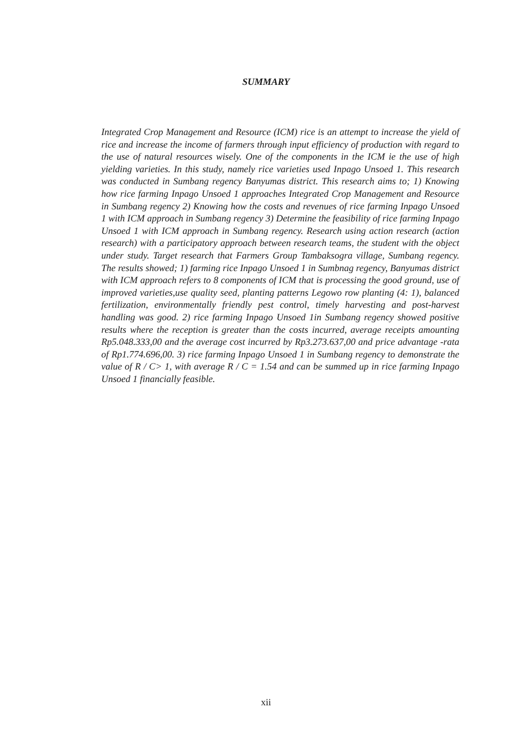SUMMARY
Integrated Crop Management and Resource (ICM) rice is an attempt to increase the yield of rice and increase the income of farmers through input efficiency of production with regard to the use of natural resources wisely. One of the components in the ICM ie the use of high yielding varieties. In this study, namely rice varieties used Inpago Unsoed 1. This research was conducted in Sumbang regency Banyumas district. This research aims to; 1) Knowing how rice farming Inpago Unsoed 1 approaches Integrated Crop Management and Resource in Sumbang regency 2) Knowing how the costs and revenues of rice farming Inpago Unsoed 1 with ICM approach in Sumbang regency 3) Determine the feasibility of rice farming Inpago Unsoed 1 with ICM approach in Sumbang regency. Research using action research (action research) with a participatory approach between research teams, the student with the object under study. Target research that Farmers Group Tambaksogra village, Sumbang regency. The results showed; 1) farming rice Inpago Unsoed 1 in Sumbnag regency, Banyumas district with ICM approach refers to 8 components of ICM that is processing the good ground, use of improved varieties,use quality seed, planting patterns Legowo row planting (4: 1), balanced fertilization, environmentally friendly pest control, timely harvesting and post-harvest handling was good. 2) rice farming Inpago Unsoed 1in Sumbang regency showed positive results where the reception is greater than the costs incurred, average receipts amounting Rp5.048.333,00 and the average cost incurred by Rp3.273.637,00 and price advantage -rata of Rp1.774.696,00. 3) rice farming Inpago Unsoed 1 in Sumbang regency to demonstrate the value of R / C> 1, with average R / C = 1.54 and can be summed up in rice farming Inpago Unsoed 1 financially feasible.
xii